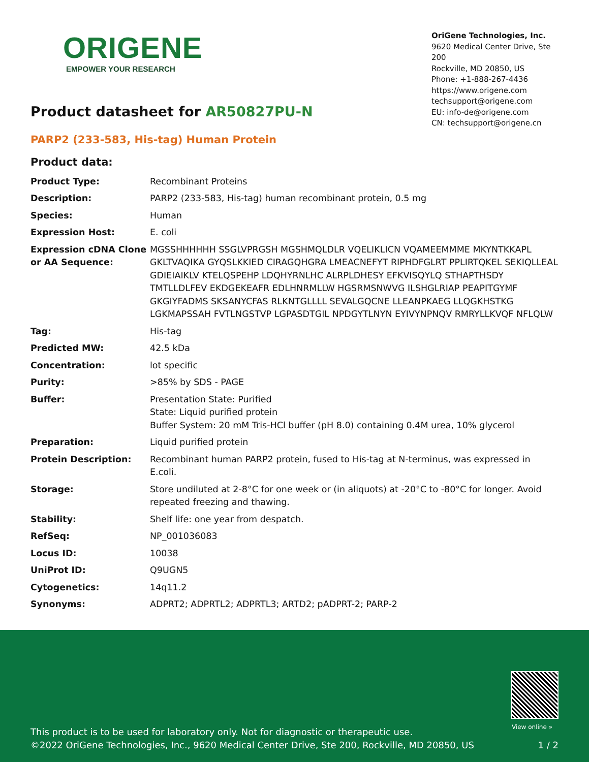ORIGENE
EMPOWER YOUR RESEARCH
OriGene Technologies, Inc.
9620 Medical Center Drive, Ste 200
Rockville, MD 20850, US
Phone: +1-888-267-4436
https://www.origene.com
techsupport@origene.com
EU: info-de@origene.com
CN: techsupport@origene.cn
Product datasheet for AR50827PU-N
PARP2 (233-583, His-tag) Human Protein
Product data:
| Product Type: | Recombinant Proteins |
| Description: | PARP2 (233-583, His-tag) human recombinant protein, 0.5 mg |
| Species: | Human |
| Expression Host: | E. coli |
| Expression cDNA Clone or AA Sequence: | MGSSHHHHHH SSGLVPRGSH MGSHMQLDLR VQELIKLICN VQAMEEMMME MKYNTKKAPL GKLTVAQIKA GYQSLKKIED CIRAGQHGRA LMEACNEFYT RIPHDFGLRT PPLIRTQKEL SEKIQLLEAL GDIEIAIKLV KTELQSPEHP LDQHYRNLHC ALRPLDHESY EFKVISQYLQ STHAPTHSDY TMTLLDLFEV EKDGEKEAFR EDLHNRMLLW HGSRMSNWVG ILSHGLRIAP PEAPITGYMF GKGIYFADMS SKSANYCFAS RLKNTGLLLL SEVALGQCNE LLEANPKAEG LLQGKHSTKG LGKMAPSSAH FVTLNGSTVP LGPASDTGIL NPDGYTLNYN EYIVYNPNQV RMRYLLKVQF NFLQLW |
| Tag: | His-tag |
| Predicted MW: | 42.5 kDa |
| Concentration: | lot specific |
| Purity: | >85% by SDS - PAGE |
| Buffer: | Presentation State: Purified State: Liquid purified protein Buffer System: 20 mM Tris-HCl buffer (pH 8.0) containing 0.4M urea, 10% glycerol |
| Preparation: | Liquid purified protein |
| Protein Description: | Recombinant human PARP2 protein, fused to His-tag at N-terminus, was expressed in E.coli. |
| Storage: | Store undiluted at 2-8°C for one week or (in aliquots) at -20°C to -80°C for longer. Avoid repeated freezing and thawing. |
| Stability: | Shelf life: one year from despatch. |
| RefSeq: | NP_001036083 |
| Locus ID: | 10038 |
| UniProt ID: | Q9UGN5 |
| Cytogenetics: | 14q11.2 |
| Synonyms: | ADPRT2; ADPRTL2; ADPRTL3; ARTD2; pADPRT-2; PARP-2 |
View online »
This product is to be used for laboratory only. Not for diagnostic or therapeutic use.
1 / 2 ©2022 OriGene Technologies, Inc., 9620 Medical Center Drive, Ste 200, Rockville, MD 20850, US